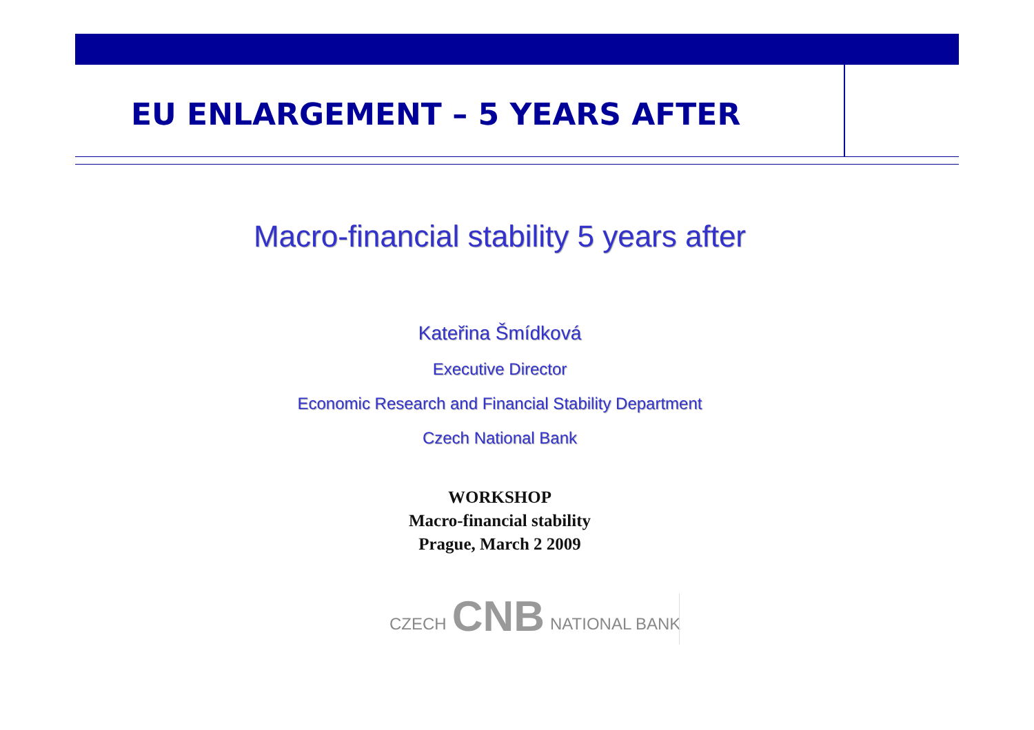EU ENLARGEMENT – 5 YEARS AFTER
Macro-financial stability 5 years after
Kateřina Šmídková
Executive Director
Economic Research and Financial Stability Department
Czech National Bank
WORKSHOP
Macro-financial stability
Prague, March 2 2009
CZECH CNB NATIONAL BANK